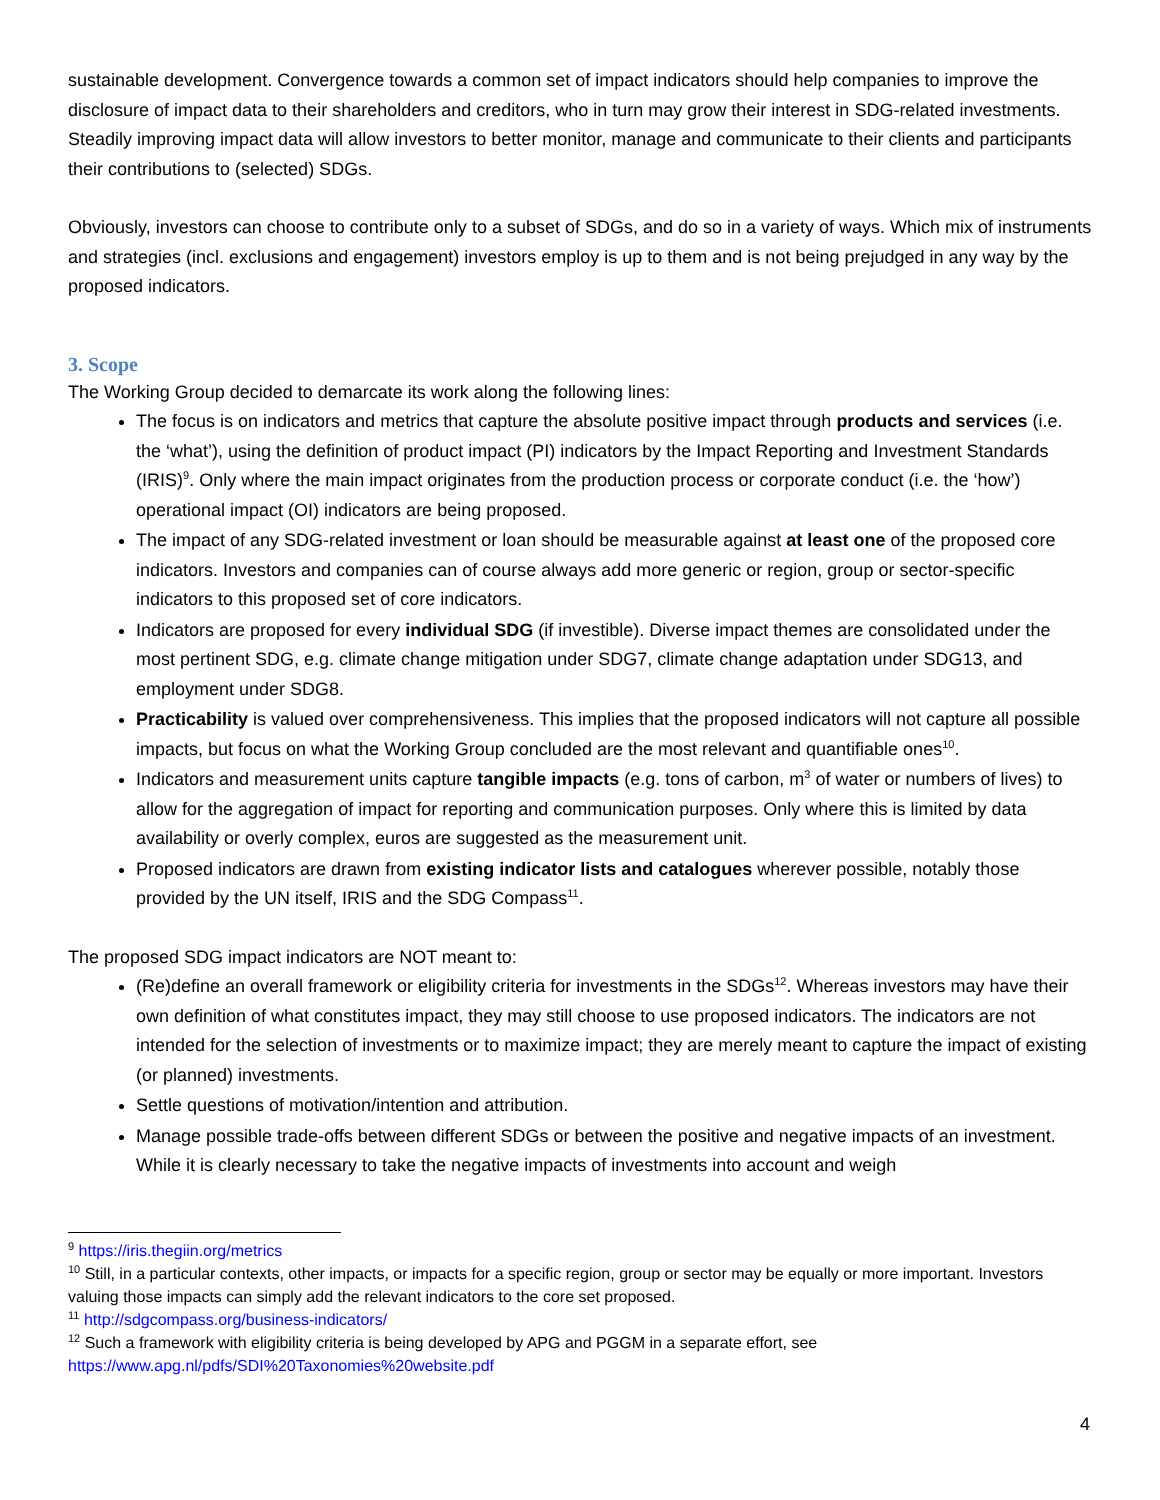sustainable development. Convergence towards a common set of impact indicators should help companies to improve the disclosure of impact data to their shareholders and creditors, who in turn may grow their interest in SDG-related investments. Steadily improving impact data will allow investors to better monitor, manage and communicate to their clients and participants their contributions to (selected) SDGs.
Obviously, investors can choose to contribute only to a subset of SDGs, and do so in a variety of ways. Which mix of instruments and strategies (incl. exclusions and engagement) investors employ is up to them and is not being prejudged in any way by the proposed indicators.
3. Scope
The Working Group decided to demarcate its work along the following lines:
The focus is on indicators and metrics that capture the absolute positive impact through products and services (i.e. the ‘what’), using the definition of product impact (PI) indicators by the Impact Reporting and Investment Standards (IRIS)<sup>9</sup>. Only where the main impact originates from the production process or corporate conduct (i.e. the ‘how’) operational impact (OI) indicators are being proposed.
The impact of any SDG-related investment or loan should be measurable against at least one of the proposed core indicators. Investors and companies can of course always add more generic or region, group or sector-specific indicators to this proposed set of core indicators.
Indicators are proposed for every individual SDG (if investible). Diverse impact themes are consolidated under the most pertinent SDG, e.g. climate change mitigation under SDG7, climate change adaptation under SDG13, and employment under SDG8.
Practicability is valued over comprehensiveness. This implies that the proposed indicators will not capture all possible impacts, but focus on what the Working Group concluded are the most relevant and quantifiable ones<sup>10</sup>.
Indicators and measurement units capture tangible impacts (e.g. tons of carbon, m<sup>3</sup> of water or numbers of lives) to allow for the aggregation of impact for reporting and communication purposes. Only where this is limited by data availability or overly complex, euros are suggested as the measurement unit.
Proposed indicators are drawn from existing indicator lists and catalogues wherever possible, notably those provided by the UN itself, IRIS and the SDG Compass<sup>11</sup>.
The proposed SDG impact indicators are NOT meant to:
(Re)define an overall framework or eligibility criteria for investments in the SDGs<sup>12</sup>. Whereas investors may have their own definition of what constitutes impact, they may still choose to use proposed indicators. The indicators are not intended for the selection of investments or to maximize impact; they are merely meant to capture the impact of existing (or planned) investments.
Settle questions of motivation/intention and attribution.
Manage possible trade-offs between different SDGs or between the positive and negative impacts of an investment. While it is clearly necessary to take the negative impacts of investments into account and weigh
<sup>9</sup> https://iris.thegiin.org/metrics
<sup>10</sup> Still, in a particular contexts, other impacts, or impacts for a specific region, group or sector may be equally or more important. Investors valuing those impacts can simply add the relevant indicators to the core set proposed.
<sup>11</sup> http://sdgcompass.org/business-indicators/
<sup>12</sup> Such a framework with eligibility criteria is being developed by APG and PGGM in a separate effort, see https://www.apg.nl/pdfs/SDI%20Taxonomies%20website.pdf
4